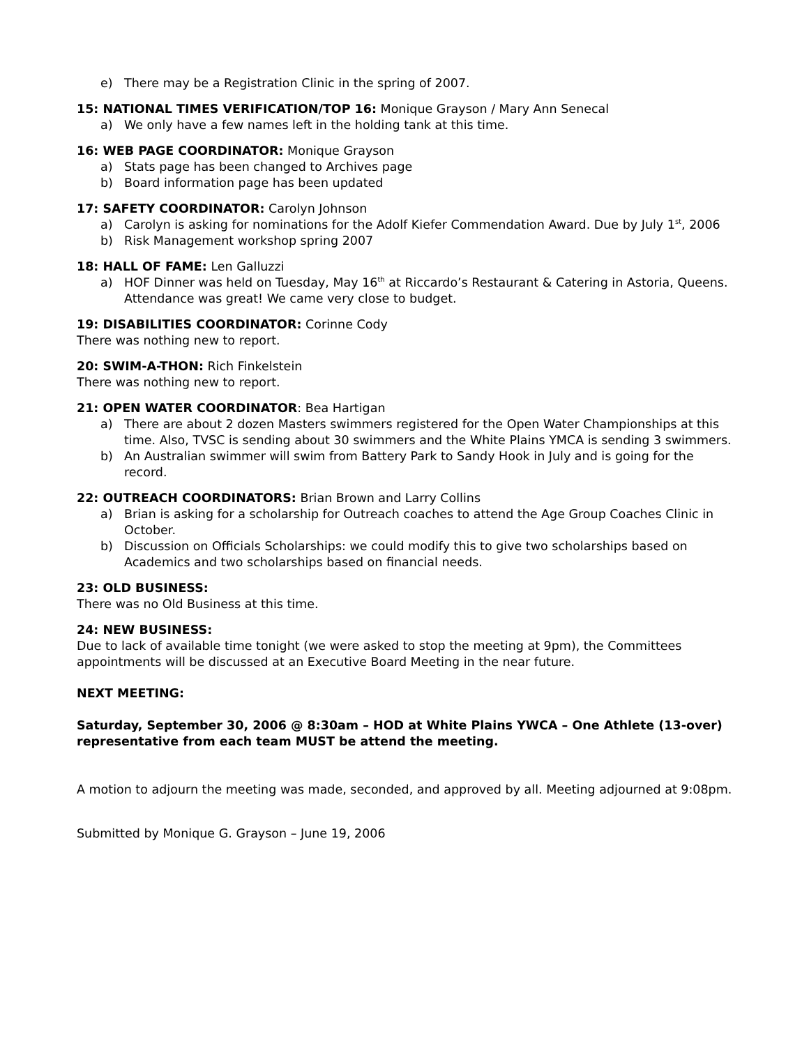e) There may be a Registration Clinic in the spring of 2007.
15: NATIONAL TIMES VERIFICATION/TOP 16: Monique Grayson / Mary Ann Senecal
a) We only have a few names left in the holding tank at this time.
16: WEB PAGE COORDINATOR: Monique Grayson
a) Stats page has been changed to Archives page
b) Board information page has been updated
17: SAFETY COORDINATOR: Carolyn Johnson
a) Carolyn is asking for nominations for the Adolf Kiefer Commendation Award. Due by July 1<sup>st</sup>, 2006
b) Risk Management workshop spring 2007
18: HALL OF FAME: Len Galluzzi
a) HOF Dinner was held on Tuesday, May 16<sup>th</sup> at Riccardo’s Restaurant & Catering in Astoria, Queens. Attendance was great! We came very close to budget.
19: DISABILITIES COORDINATOR: Corinne Cody
There was nothing new to report.
20: SWIM-A-THON: Rich Finkelstein
There was nothing new to report.
21: OPEN WATER COORDINATOR: Bea Hartigan
a) There are about 2 dozen Masters swimmers registered for the Open Water Championships at this time. Also, TVSC is sending about 30 swimmers and the White Plains YMCA is sending 3 swimmers.
b) An Australian swimmer will swim from Battery Park to Sandy Hook in July and is going for the record.
22: OUTREACH COORDINATORS: Brian Brown and Larry Collins
a) Brian is asking for a scholarship for Outreach coaches to attend the Age Group Coaches Clinic in October.
b) Discussion on Officials Scholarships: we could modify this to give two scholarships based on Academics and two scholarships based on financial needs.
23: OLD BUSINESS:
There was no Old Business at this time.
24: NEW BUSINESS:
Due to lack of available time tonight (we were asked to stop the meeting at 9pm), the Committees appointments will be discussed at an Executive Board Meeting in the near future.
NEXT MEETING:
Saturday, September 30, 2006 @ 8:30am – HOD at White Plains YWCA – One Athlete (13-over) representative from each team MUST be attend the meeting.
A motion to adjourn the meeting was made, seconded, and approved by all. Meeting adjourned at 9:08pm.
Submitted by Monique G. Grayson – June 19, 2006